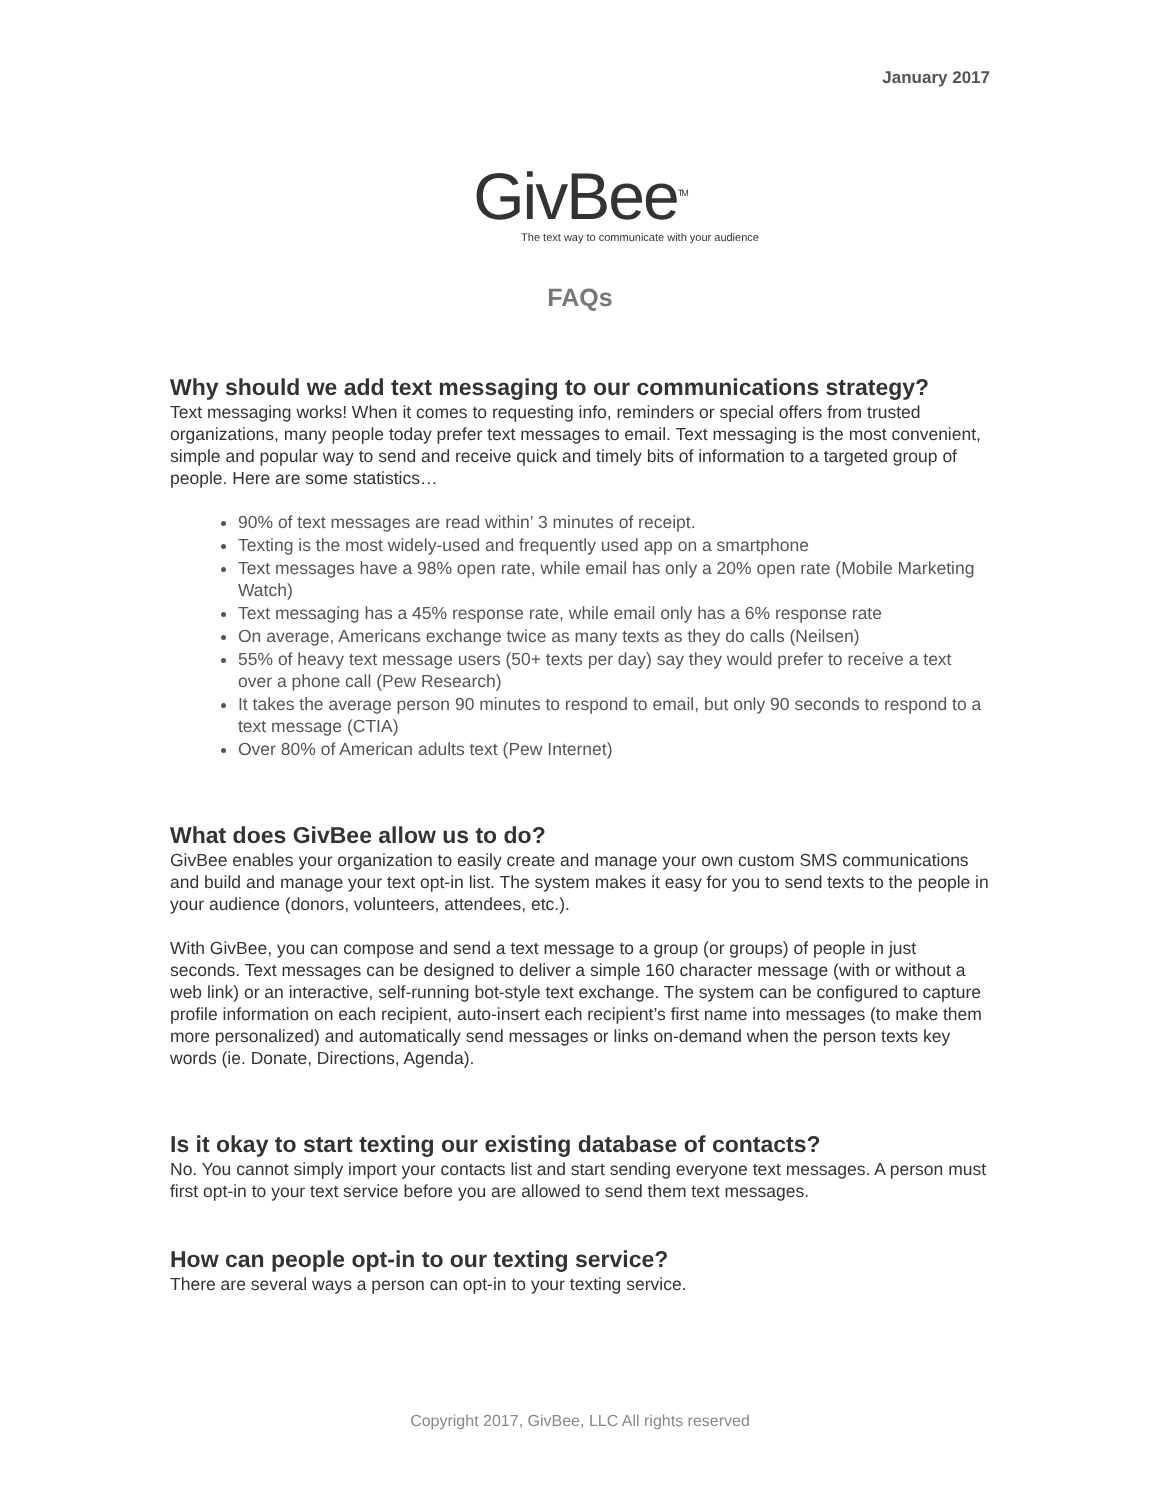January 2017
GivBee<sup>TM</sup>
The text way to communicate with your audience
FAQs
Why should we add text messaging to our communications strategy?
Text messaging works! When it comes to requesting info, reminders or special offers from trusted organizations, many people today prefer text messages to email. Text messaging is the most convenient, simple and popular way to send and receive quick and timely bits of information to a targeted group of people. Here are some statistics…
90% of text messages are read within’ 3 minutes of receipt.
Texting is the most widely-used and frequently used app on a smartphone
Text messages have a 98% open rate, while email has only a 20% open rate (Mobile Marketing Watch)
Text messaging has a 45% response rate, while email only has a 6% response rate
On average, Americans exchange twice as many texts as they do calls (Neilsen)
55% of heavy text message users (50+ texts per day) say they would prefer to receive a text over a phone call (Pew Research)
It takes the average person 90 minutes to respond to email, but only 90 seconds to respond to a text message (CTIA)
Over 80% of American adults text (Pew Internet)
What does GivBee allow us to do?
GivBee enables your organization to easily create and manage your own custom SMS communications and build and manage your text opt-in list. The system makes it easy for you to send texts to the people in your audience (donors, volunteers, attendees, etc.).
With GivBee, you can compose and send a text message to a group (or groups) of people in just seconds. Text messages can be designed to deliver a simple 160 character message (with or without a web link) or an interactive, self-running bot-style text exchange. The system can be configured to capture profile information on each recipient, auto-insert each recipient’s first name into messages (to make them more personalized) and automatically send messages or links on-demand when the person texts key words (ie. Donate, Directions, Agenda).
Is it okay to start texting our existing database of contacts?
No. You cannot simply import your contacts list and start sending everyone text messages. A person must first opt-in to your text service before you are allowed to send them text messages.
How can people opt-in to our texting service?
There are several ways a person can opt-in to your texting service.
Copyright 2017, GivBee, LLC All rights reserved